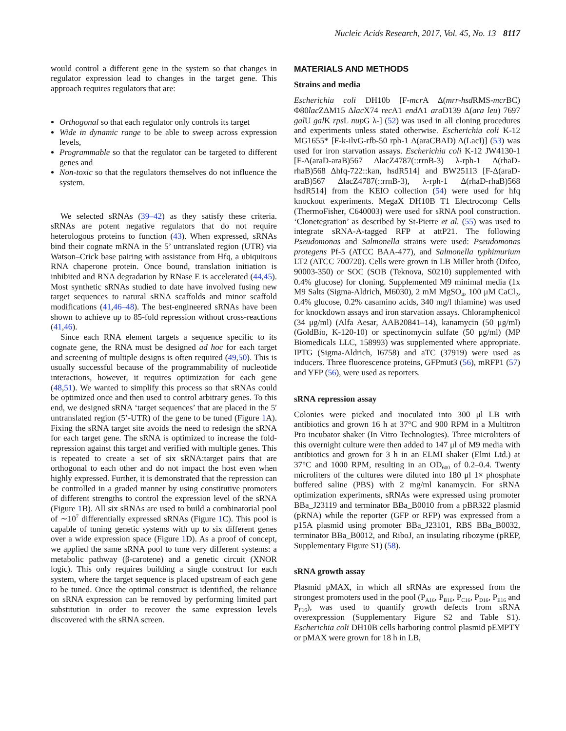Nucleic Acids Research, 2017, Vol. 45, No. 13 8117
would control a different gene in the system so that changes in regulator expression lead to changes in the target gene. This approach requires regulators that are:
Orthogonal so that each regulator only controls its target
Wide in dynamic range to be able to sweep across expression levels,
Programmable so that the regulator can be targeted to different genes and
Non-toxic so that the regulators themselves do not influence the system.
We selected sRNAs (39–42) as they satisfy these criteria. sRNAs are potent negative regulators that do not require heterologous proteins to function (43). When expressed, sRNAs bind their cognate mRNA in the 5’ untranslated region (UTR) via Watson–Crick base pairing with assistance from Hfq, a ubiquitous RNA chaperone protein. Once bound, translation initiation is inhibited and RNA degradation by RNase E is accelerated (44,45). Most synthetic sRNAs studied to date have involved fusing new target sequences to natural sRNA scaffolds and minor scaffold modifications (41,46–48). The best-engineered sRNAs have been shown to achieve up to 85-fold repression without cross-reactions (41,46).
Since each RNA element targets a sequence specific to its cognate gene, the RNA must be designed ad hoc for each target and screening of multiple designs is often required (49,50). This is usually successful because of the programmability of nucleotide interactions, however, it requires optimization for each gene (48,51). We wanted to simplify this process so that sRNAs could be optimized once and then used to control arbitrary genes. To this end, we designed sRNA ‘target sequences’ that are placed in the 5′ untranslated region (5’-UTR) of the gene to be tuned (Figure 1 A). Fixing the sRNA target site avoids the need to redesign the sRNA for each target gene. The sRNA is optimized to increase the fold-repression against this target and verified with multiple genes. This is repeated to create a set of six sRNA:target pairs that are orthogonal to each other and do not impact the host even when highly expressed. Further, it is demonstrated that the repression can be controlled in a graded manner by using constitutive promoters of different strengths to control the expression level of the sRNA (Figure 1 B). All six sRNAs are used to build a combinatorial pool of ∼10<sup>7</sup> differentially expressed sRNAs (Figure 1 C). This pool is capable of tuning genetic systems with up to six different genes over a wide expression space (Figure 1 D). As a proof of concept, we applied the same sRNA pool to tune very different systems: a metabolic pathway (β-carotene) and a genetic circuit (XNOR logic). This only requires building a single construct for each system, where the target sequence is placed upstream of each gene to be tuned. Once the optimal construct is identified, the reliance on sRNA expression can be removed by performing limited part substitution in order to recover the same expression levels discovered with the sRNA screen.
MATERIALS AND METHODS
Strains and media
Escherichia coli DH10b [F-mcr A Δ(mrr-hsd RMS-mcr BC) Φ80lac ZΔM15 Δlac X74 rec A1 end A1 ara D139 Δ(ara leu) 7697 gal U gal K rps L nup G λ-] (52) was used in all cloning procedures and experiments unless stated otherwise. Escherichia coli K-12 MG1655* [F-k-ilvG-rfb-50 rph-1 Δ(araCBAD) Δ(LacI)] (53) was used for iron starvation assays. Escherichia coli K-12 JW4130-1 [F-Δ(araD-araB)567 ΔlacZ4787(::rrnB-3) λ-rph-1 Δ(rhaD-rhaB)568 Δhfq-722::kan, hsdR514] and BW25113 [F-Δ(araD-araB)567 ΔlacZ4787(::rrnB-3), λ-rph-1 Δ(rhaD-rhaB)568 hsdR514] from the KEIO collection (54) were used for hfq knockout experiments. MegaX DH10B T1 Electrocomp Cells (ThermoFisher, C640003) were used for sRNA pool construction. ‘Clonetegration’ as described by St-Pierre et al. (55) was used to integrate sRNA-A-tagged RFP at attP21. The following Pseudomonas and Salmonella strains were used: Pseudomonas protegens Pf-5 (ATCC BAA-477), and Salmonella typhimurium LT2 (ATCC 700720). Cells were grown in LB Miller broth (Difco, 90003-350) or SOC (SOB (Teknova, S0210) supplemented with 0.4% glucose) for cloning. Supplemented M9 minimal media (1x M9 Salts (Sigma-Aldrich, M6030), 2 mM MgSO<sub>4</sub>, 100 μM CaCl<sub>2</sub>, 0.4% glucose, 0.2% casamino acids, 340 mg/l thiamine) was used for knockdown assays and iron starvation assays. Chloramphenicol (34 μg/ml) (Alfa Aesar, AAB20841–14), kanamycin (50 μg/ml) (GoldBio, K-120-10) or spectinomycin sulfate (50 μg/ml) (MP Biomedicals LLC, 158993) was supplemented where appropriate. IPTG (Sigma-Aldrich, I6758) and aTC (37919) were used as inducers. Three fluorescence proteins, GFPmut3 (56), mRFP1 (57) and YFP (56), were used as reporters.
sRNA repression assay
Colonies were picked and inoculated into 300 μl LB with antibiotics and grown 16 h at 37°C and 900 RPM in a Multitron Pro incubator shaker (In Vitro Technologies). Three microliters of this overnight culture were then added to 147 μl of M9 media with antibiotics and grown for 3 h in an ELMI shaker (Elmi Ltd.) at 37°C and 1000 RPM, resulting in an OD<sub>600</sub> of 0.2–0.4. Twenty microliters of the cultures were diluted into 180 μl 1× phosphate buffered saline (PBS) with 2 mg/ml kanamycin. For sRNA optimization experiments, sRNAs were expressed using promoter BBa_J23119 and terminator BBa_B0010 from a pBR322 plasmid (pRNA) while the reporter (GFP or RFP) was expressed from a p15A plasmid using promoter BBa_J23101, RBS BBa_B0032, terminator BBa_B0012, and RiboJ, an insulating ribozyme (pREP, Supplementary Figure S1) (58).
sRNA growth assay
Plasmid pMAX, in which all sRNAs are expressed from the strongest promoters used in the pool (P<sub>A16</sub>, P<sub>B16</sub>, P<sub>C16</sub>, P<sub>D16</sub>, P<sub>E16</sub> and P<sub>F16</sub>), was used to quantify growth defects from sRNA overexpression (Supplementary Figure S2 and Table S1). Escherichia coli DH10B cells harboring control plasmid pEMPTY or pMAX were grown for 18 h in LB,